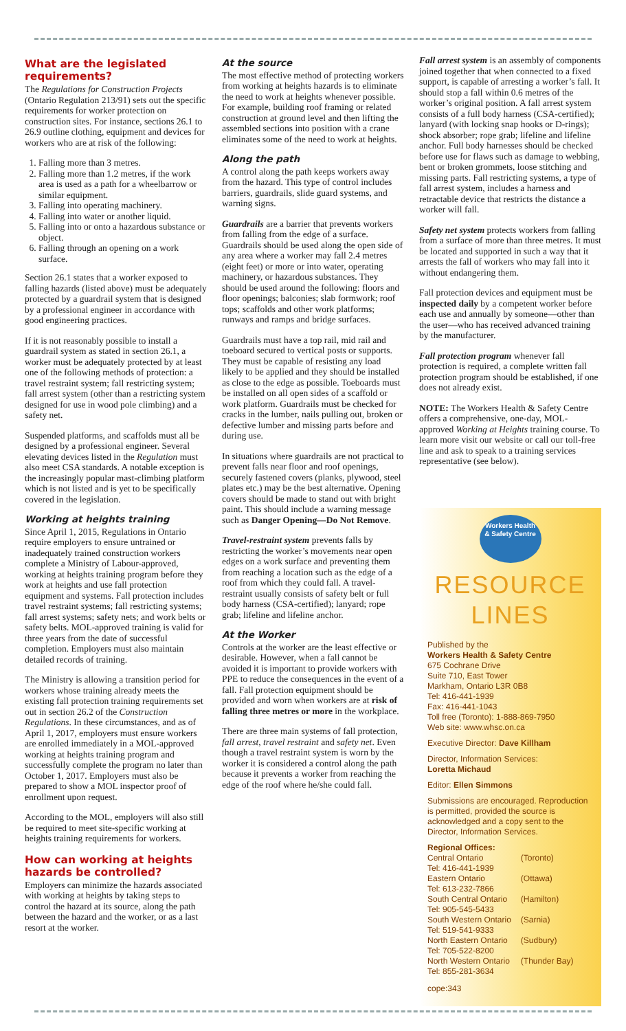What are the legislated requirements?
The Regulations for Construction Projects (Ontario Regulation 213/91) sets out the specific requirements for worker protection on construction sites. For instance, sections 26.1 to 26.9 outline clothing, equipment and devices for workers who are at risk of the following:
1. Falling more than 3 metres.
2. Falling more than 1.2 metres, if the work area is used as a path for a wheelbarrow or similar equipment.
3. Falling into operating machinery.
4. Falling into water or another liquid.
5. Falling into or onto a hazardous substance or object.
6. Falling through an opening on a work surface.
Section 26.1 states that a worker exposed to falling hazards (listed above) must be adequately protected by a guardrail system that is designed by a professional engineer in accordance with good engineering practices.
If it is not reasonably possible to install a guardrail system as stated in section 26.1, a worker must be adequately protected by at least one of the following methods of protection: a travel restraint system; fall restricting system; fall arrest system (other than a restricting system designed for use in wood pole climbing) and a safety net.
Suspended platforms, and scaffolds must all be designed by a professional engineer. Several elevating devices listed in the Regulation must also meet CSA standards. A notable exception is the increasingly popular mast-climbing platform which is not listed and is yet to be specifically covered in the legislation.
Working at heights training
Since April 1, 2015, Regulations in Ontario require employers to ensure untrained or inadequately trained construction workers complete a Ministry of Labour-approved, working at heights training program before they work at heights and use fall protection equipment and systems. Fall protection includes travel restraint systems; fall restricting systems; fall arrest systems; safety nets; and work belts or safety belts. MOL-approved training is valid for three years from the date of successful completion. Employers must also maintain detailed records of training.
The Ministry is allowing a transition period for workers whose training already meets the existing fall protection training requirements set out in section 26.2 of the Construction Regulations. In these circumstances, and as of April 1, 2017, employers must ensure workers are enrolled immediately in a MOL-approved working at heights training program and successfully complete the program no later than October 1, 2017. Employers must also be prepared to show a MOL inspector proof of enrollment upon request.
According to the MOL, employers will also still be required to meet site-specific working at heights training requirements for workers.
How can working at heights hazards be controlled?
Employers can minimize the hazards associated with working at heights by taking steps to control the hazard at its source, along the path between the hazard and the worker, or as a last resort at the worker.
At the source
The most effective method of protecting workers from working at heights hazards is to eliminate the need to work at heights whenever possible. For example, building roof framing or related construction at ground level and then lifting the assembled sections into position with a crane eliminates some of the need to work at heights.
Along the path
A control along the path keeps workers away from the hazard. This type of control includes barriers, guardrails, slide guard systems, and warning signs.
Guardrails are a barrier that prevents workers from falling from the edge of a surface. Guardrails should be used along the open side of any area where a worker may fall 2.4 metres (eight feet) or more or into water, operating machinery, or hazardous substances. They should be used around the following: floors and floor openings; balconies; slab formwork; roof tops; scaffolds and other work platforms; runways and ramps and bridge surfaces.
Guardrails must have a top rail, mid rail and toeboard secured to vertical posts or supports. They must be capable of resisting any load likely to be applied and they should be installed as close to the edge as possible. Toeboards must be installed on all open sides of a scaffold or work platform. Guardrails must be checked for cracks in the lumber, nails pulling out, broken or defective lumber and missing parts before and during use.
In situations where guardrails are not practical to prevent falls near floor and roof openings, securely fastened covers (planks, plywood, steel plates etc.) may be the best alternative. Opening covers should be made to stand out with bright paint. This should include a warning message such as Danger Opening—Do Not Remove.
Travel-restraint system prevents falls by restricting the worker’s movements near open edges on a work surface and preventing them from reaching a location such as the edge of a roof from which they could fall. A travel-restraint usually consists of safety belt or full body harness (CSA-certified); lanyard; rope grab; lifeline and lifeline anchor.
At the Worker
Controls at the worker are the least effective or desirable. However, when a fall cannot be avoided it is important to provide workers with PPE to reduce the consequences in the event of a fall. Fall protection equipment should be provided and worn when workers are at risk of falling three metres or more in the workplace.
There are three main systems of fall protection, fall arrest, travel restraint and safety net. Even though a travel restraint system is worn by the worker it is considered a control along the path because it prevents a worker from reaching the edge of the roof where he/she could fall.
Fall arrest system is an assembly of components joined together that when connected to a fixed support, is capable of arresting a worker’s fall. It should stop a fall within 0.6 metres of the worker’s original position. A fall arrest system consists of a full body harness (CSA-certified); lanyard (with locking snap hooks or D-rings); shock absorber; rope grab; lifeline and lifeline anchor. Full body harnesses should be checked before use for flaws such as damage to webbing, bent or broken grommets, loose stitching and missing parts. Fall restricting systems, a type of fall arrest system, includes a harness and retractable device that restricts the distance a worker will fall.
Safety net system protects workers from falling from a surface of more than three metres. It must be located and supported in such a way that it arrests the fall of workers who may fall into it without endangering them.
Fall protection devices and equipment must be inspected daily by a competent worker before each use and annually by someone—other than the user—who has received advanced training by the manufacturer.
Fall protection program whenever fall protection is required, a complete written fall protection program should be established, if one does not already exist.
NOTE: The Workers Health & Safety Centre offers a comprehensive, one-day, MOL-approved Working at Heights training course. To learn more visit our website or call our toll-free line and ask to speak to a training services representative (see below).
Workers Health
& Safety Centre
RESOURCE LINES
Published by the
Workers Health & Safety Centre
675 Cochrane Drive
Suite 710, East Tower
Markham, Ontario L3R 0B8
Tel: 416-441-1939
Fax: 416-441-1043
Toll free (Toronto): 1-888-869-7950
Web site: www.whsc.on.ca
Executive Director: Dave Killham
Director, Information Services:
Loretta Michaud
Editor: Ellen Simmons
Submissions are encouraged. Reproduction is permitted, provided the source is acknowledged and a copy sent to the Director, Information Services.
Regional Offices:
| Central Ontario | (Toronto) |
| Tel: 416-441-1939 | |
| Eastern Ontario | (Ottawa) |
| Tel: 613-232-7866 | |
| South Central Ontario | (Hamilton) |
| Tel: 905-545-5433 | |
| South Western Ontario | (Sarnia) |
| Tel: 519-541-9333 | |
| North Eastern Ontario | (Sudbury) |
| Tel: 705-522-8200 | |
| North Western Ontario | (Thunder Bay) |
| Tel: 855-281-3634 | |
cope:343